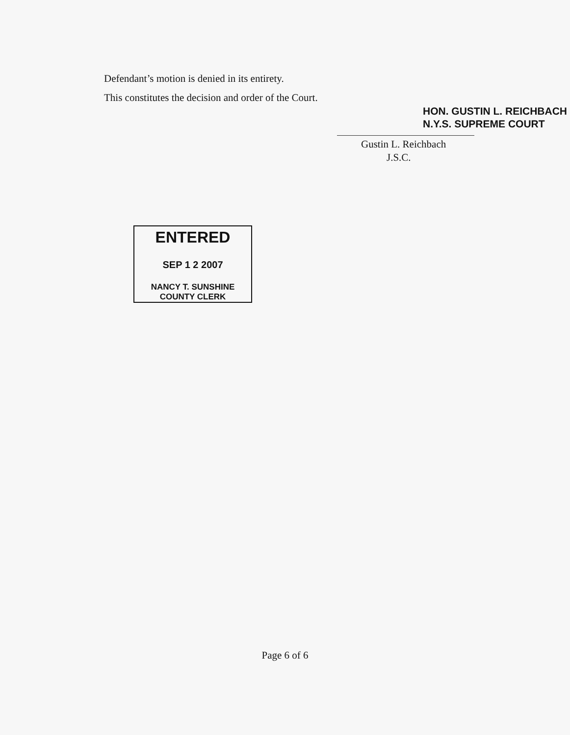Defendant’s motion is denied in its entirety.
This constitutes the decision and order of the Court.
HON. GUSTIN L. REICHBACH
N.Y.S. SUPREME COURT
Gustin L. Reichbach
J.S.C.
ENTERED
SEP 1 2 2007
NANCY T. SUNSHINE
COUNTY CLERK
Page 6 of 6